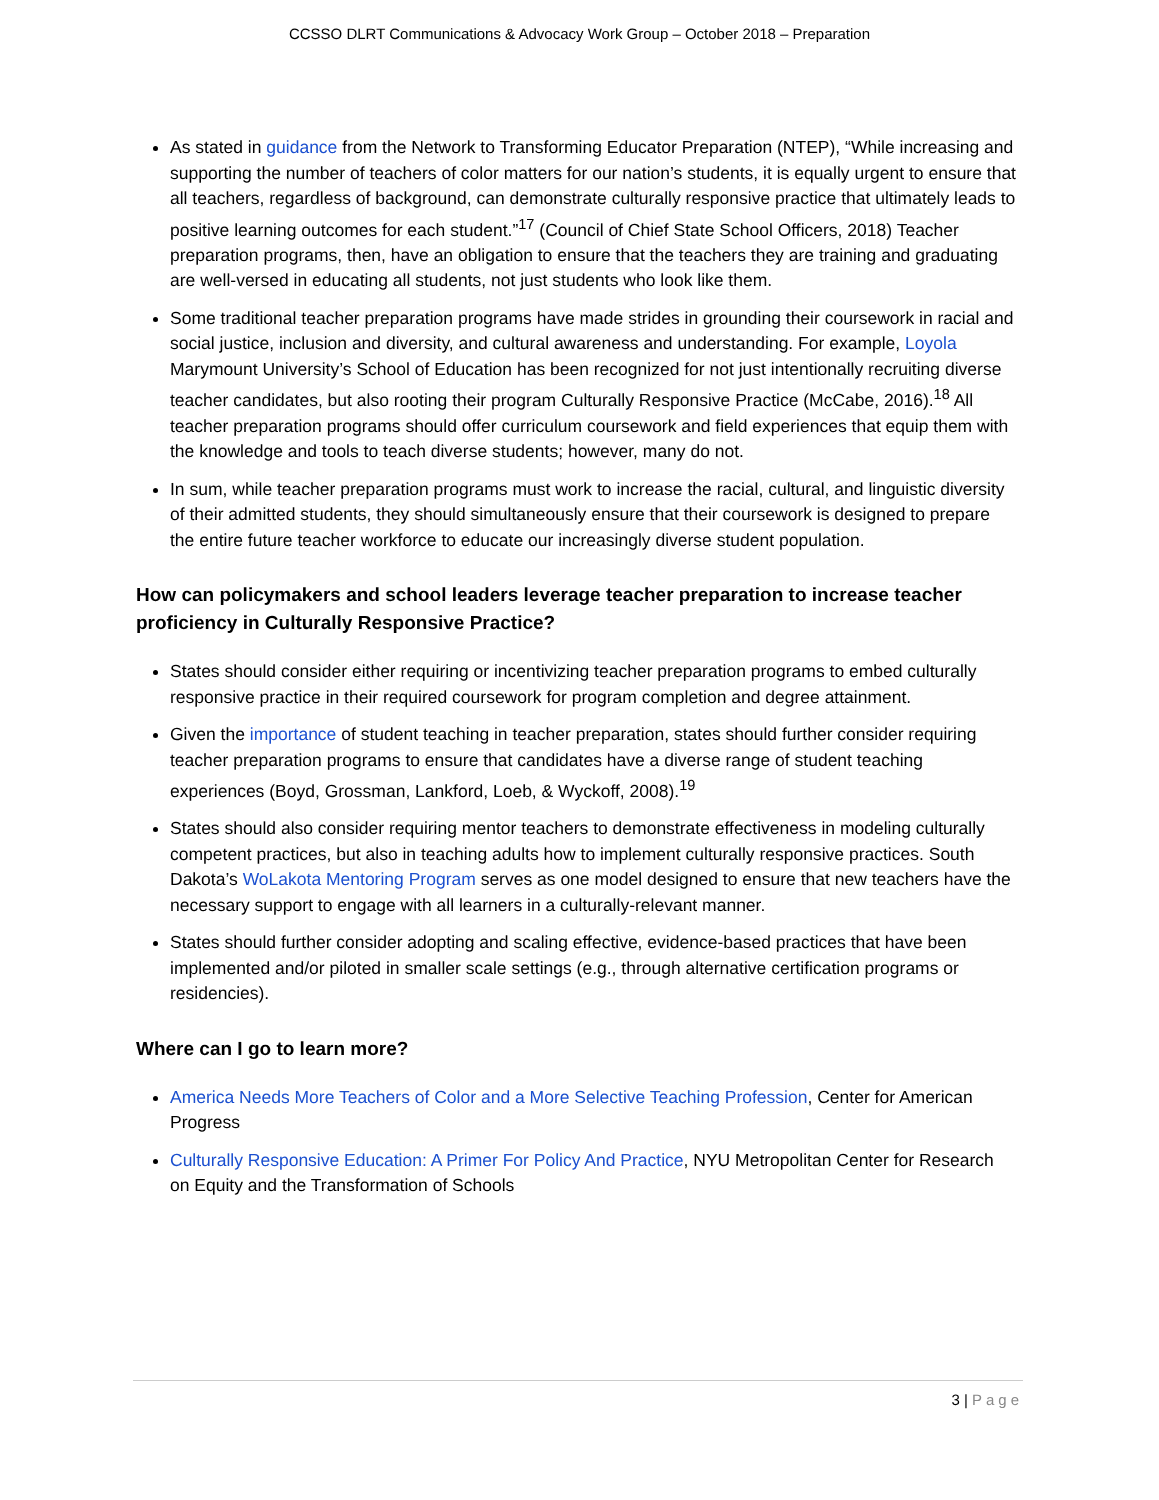CCSSO DLRT Communications & Advocacy Work Group – October 2018 – Preparation
As stated in guidance from the Network to Transforming Educator Preparation (NTEP), “While increasing and supporting the number of teachers of color matters for our nation’s students, it is equally urgent to ensure that all teachers, regardless of background, can demonstrate culturally responsive practice that ultimately leads to positive learning outcomes for each student.”<sup>17</sup> (Council of Chief State School Officers, 2018) Teacher preparation programs, then, have an obligation to ensure that the teachers they are training and graduating are well-versed in educating all students, not just students who look like them.
Some traditional teacher preparation programs have made strides in grounding their coursework in racial and social justice, inclusion and diversity, and cultural awareness and understanding. For example, Loyola Marymount University’s School of Education has been recognized for not just intentionally recruiting diverse teacher candidates, but also rooting their program Culturally Responsive Practice (McCabe, 2016).<sup>18</sup> All teacher preparation programs should offer curriculum coursework and field experiences that equip them with the knowledge and tools to teach diverse students; however, many do not.
In sum, while teacher preparation programs must work to increase the racial, cultural, and linguistic diversity of their admitted students, they should simultaneously ensure that their coursework is designed to prepare the entire future teacher workforce to educate our increasingly diverse student population.
How can policymakers and school leaders leverage teacher preparation to increase teacher proficiency in Culturally Responsive Practice?
States should consider either requiring or incentivizing teacher preparation programs to embed culturally responsive practice in their required coursework for program completion and degree attainment.
Given the importance of student teaching in teacher preparation, states should further consider requiring teacher preparation programs to ensure that candidates have a diverse range of student teaching experiences (Boyd, Grossman, Lankford, Loeb, & Wyckoff, 2008).<sup>19</sup>
States should also consider requiring mentor teachers to demonstrate effectiveness in modeling culturally competent practices, but also in teaching adults how to implement culturally responsive practices. South Dakota’s WoLakota Mentoring Program serves as one model designed to ensure that new teachers have the necessary support to engage with all learners in a culturally-relevant manner.
States should further consider adopting and scaling effective, evidence-based practices that have been implemented and/or piloted in smaller scale settings (e.g., through alternative certification programs or residencies).
Where can I go to learn more?
America Needs More Teachers of Color and a More Selective Teaching Profession, Center for American Progress
Culturally Responsive Education: A Primer For Policy And Practice, NYU Metropolitan Center for Research on Equity and the Transformation of Schools
3 | Page